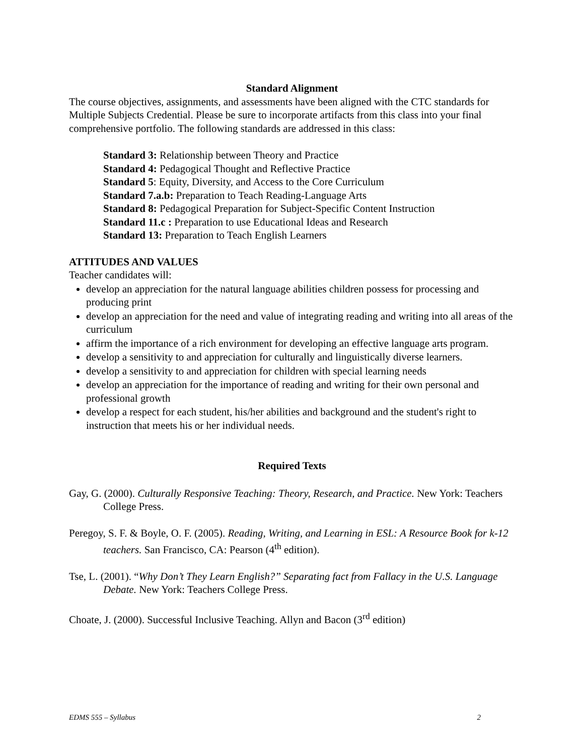Standard Alignment
The course objectives, assignments, and assessments have been aligned with the CTC standards for Multiple Subjects Credential. Please be sure to incorporate artifacts from this class into your final comprehensive portfolio. The following standards are addressed in this class:
Standard 3: Relationship between Theory and Practice
Standard 4: Pedagogical Thought and Reflective Practice
Standard 5: Equity, Diversity, and Access to the Core Curriculum
Standard 7.a.b: Preparation to Teach Reading-Language Arts
Standard 8: Pedagogical Preparation for Subject-Specific Content Instruction
Standard 11.c : Preparation to use Educational Ideas and Research
Standard 13: Preparation to Teach English Learners
ATTITUDES AND VALUES
Teacher candidates will:
develop an appreciation for the natural language abilities children possess for processing and producing print
develop an appreciation for the need and value of integrating reading and writing into all areas of the curriculum
affirm the importance of a rich environment for developing an effective language arts program.
develop a sensitivity to and appreciation for culturally and linguistically diverse learners.
develop a sensitivity to and appreciation for children with special learning needs
develop an appreciation for the importance of reading and writing for their own personal and professional growth
develop a respect for each student, his/her abilities and background and the student's right to instruction that meets his or her individual needs.
Required Texts
Gay, G. (2000). Culturally Responsive Teaching: Theory, Research, and Practice. New York: Teachers College Press.
Peregoy, S. F. & Boyle, O. F. (2005). Reading, Writing, and Learning in ESL: A Resource Book for k-12 teachers. San Francisco, CA: Pearson (4<sup>th</sup> edition).
Tse, L. (2001). “Why Don’t They Learn English?” Separating fact from Fallacy in the U.S. Language Debate. New York: Teachers College Press.
Choate, J. (2000). Successful Inclusive Teaching. Allyn and Bacon (3<sup>rd</sup> edition)
EDMS 555 – Syllabus 2